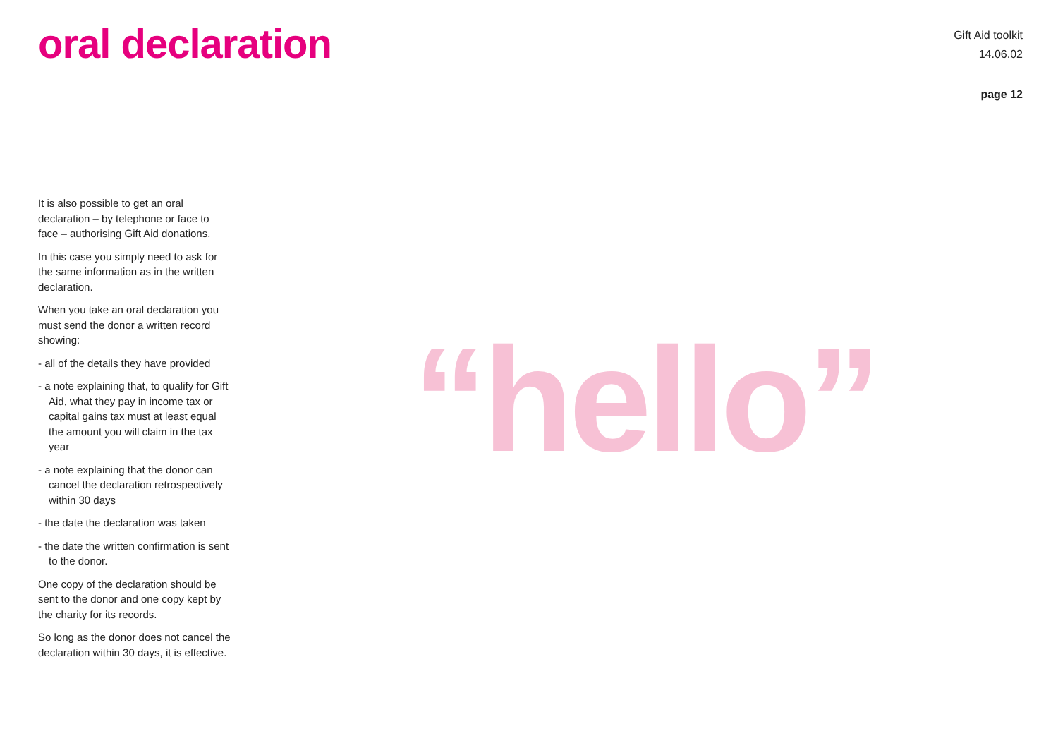oral declaration
Gift Aid toolkit
14.06.02
page 12
It is also possible to get an oral declaration – by telephone or face to face – authorising Gift Aid donations.
In this case you simply need to ask for the same information as in the written declaration.
When you take an oral declaration you must send the donor a written record showing:
- all of the details they have provided
- a note explaining that, to qualify for Gift Aid, what they pay in income tax or capital gains tax must at least equal the amount you will claim in the tax year
- a note explaining that the donor can cancel the declaration retrospectively within 30 days
- the date the declaration was taken
- the date the written confirmation is sent to the donor.
One copy of the declaration should be sent to the donor and one copy kept by the charity for its records.
So long as the donor does not cancel the declaration within 30 days, it is effective.
“hello”